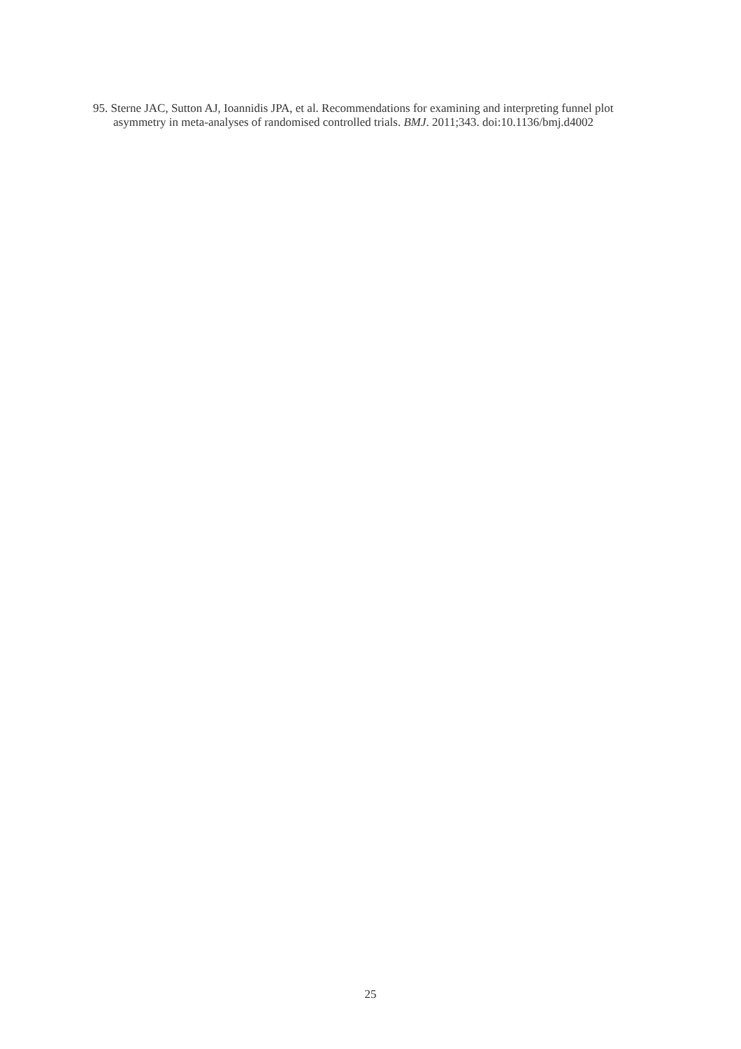95. Sterne JAC, Sutton AJ, Ioannidis JPA, et al. Recommendations for examining and interpreting funnel plot asymmetry in meta-analyses of randomised controlled trials. BMJ. 2011;343. doi:10.1136/bmj.d4002
25